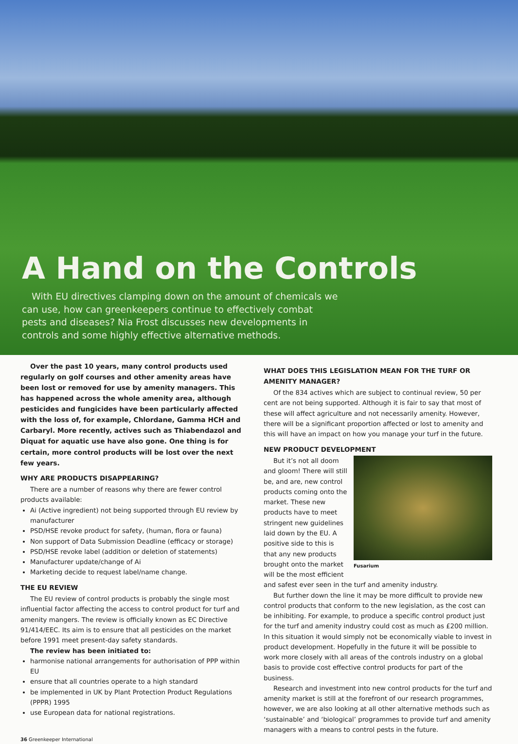A Hand on the Controls
With EU directives clamping down on the amount of chemicals we can use, how can greenkeepers continue to effectively combat pests and diseases? Nia Frost discusses new developments in controls and some highly effective alternative methods.
Over the past 10 years, many control products used regularly on golf courses and other amenity areas have been lost or removed for use by amenity managers. This has happened across the whole amenity area, although pesticides and fungicides have been particularly affected with the loss of, for example, Chlordane, Gamma HCH and Carbaryl. More recently, actives such as Thiabendazol and Diquat for aquatic use have also gone. One thing is for certain, more control products will be lost over the next few years.
WHY ARE PRODUCTS DISAPPEARING?
There are a number of reasons why there are fewer control products available:
Ai (Active ingredient) not being supported through EU review by manufacturer
PSD/HSE revoke product for safety, (human, flora or fauna)
Non support of Data Submission Deadline (efficacy or storage)
PSD/HSE revoke label (addition or deletion of statements)
Manufacturer update/change of Ai
Marketing decide to request label/name change.
THE EU REVIEW
The EU review of control products is probably the single most influential factor affecting the access to control product for turf and amenity mangers. The review is officially known as EC Directive 91/414/EEC. Its aim is to ensure that all pesticides on the market before 1991 meet present-day safety standards.
The review has been initiated to:
harmonise national arrangements for authorisation of PPP within EU
ensure that all countries operate to a high standard
be implemented in UK by Plant Protection Product Regulations (PPPR) 1995
use European data for national registrations.
WHAT DOES THIS LEGISLATION MEAN FOR THE TURF OR AMENITY MANAGER?
Of the 834 actives which are subject to continual review, 50 per cent are not being supported. Although it is fair to say that most of these will affect agriculture and not necessarily amenity. However, there will be a significant proportion affected or lost to amenity and this will have an impact on how you manage your turf in the future.
NEW PRODUCT DEVELOPMENT
Fusarium
But it’s not all doom and gloom! There will still be, and are, new control products coming onto the market. These new products have to meet stringent new guidelines laid down by the EU. A positive side to this is that any new products brought onto the market will be the most efficient and safest ever seen in the turf and amenity industry.
But further down the line it may be more difficult to provide new control products that conform to the new legislation, as the cost can be inhibiting. For example, to produce a specific control product just for the turf and amenity industry could cost as much as £200 million. In this situation it would simply not be economically viable to invest in product development. Hopefully in the future it will be possible to work more closely with all areas of the controls industry on a global basis to provide cost effective control products for part of the business.
Research and investment into new control products for the turf and amenity market is still at the forefront of our research programmes, however, we are also looking at all other alternative methods such as ‘sustainable’ and ‘biological’ programmes to provide turf and amenity managers with a means to control pests in the future.
36 Greenkeeper International